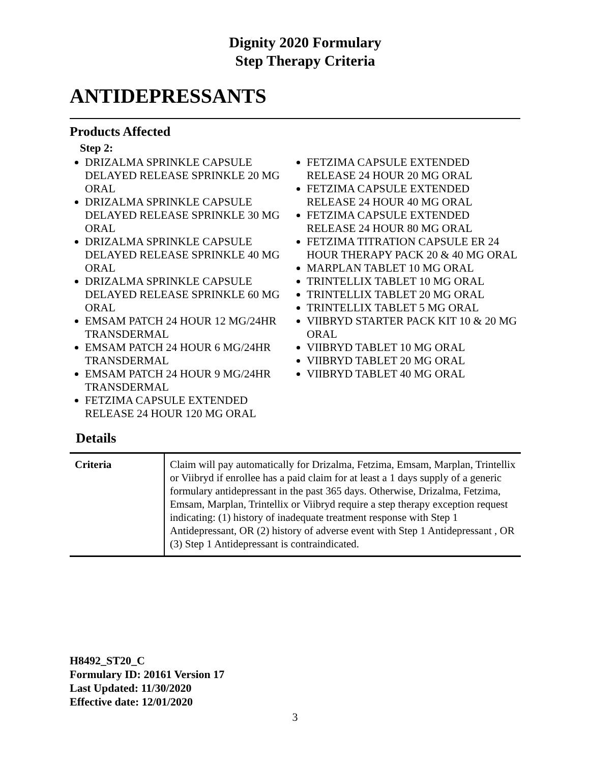Dignity 2020 Formulary
Step Therapy Criteria
ANTIDEPRESSANTS
Products Affected
Step 2:
DRIZALMA SPRINKLE CAPSULE DELAYED RELEASE SPRINKLE 20 MG ORAL
DRIZALMA SPRINKLE CAPSULE DELAYED RELEASE SPRINKLE 30 MG ORAL
DRIZALMA SPRINKLE CAPSULE DELAYED RELEASE SPRINKLE 40 MG ORAL
DRIZALMA SPRINKLE CAPSULE DELAYED RELEASE SPRINKLE 60 MG ORAL
EMSAM PATCH 24 HOUR 12 MG/24HR TRANSDERMAL
EMSAM PATCH 24 HOUR 6 MG/24HR TRANSDERMAL
EMSAM PATCH 24 HOUR 9 MG/24HR TRANSDERMAL
FETZIMA CAPSULE EXTENDED RELEASE 24 HOUR 120 MG ORAL
FETZIMA CAPSULE EXTENDED RELEASE 24 HOUR 20 MG ORAL
FETZIMA CAPSULE EXTENDED RELEASE 24 HOUR 40 MG ORAL
FETZIMA CAPSULE EXTENDED RELEASE 24 HOUR 80 MG ORAL
FETZIMA TITRATION CAPSULE ER 24 HOUR THERAPY PACK 20 & 40 MG ORAL
MARPLAN TABLET 10 MG ORAL
TRINTELLIX TABLET 10 MG ORAL
TRINTELLIX TABLET 20 MG ORAL
TRINTELLIX TABLET 5 MG ORAL
VIIBRYD STARTER PACK KIT 10 & 20 MG ORAL
VIIBRYD TABLET 10 MG ORAL
VIIBRYD TABLET 20 MG ORAL
VIIBRYD TABLET 40 MG ORAL
Details
| Criteria | Claim will pay automatically for Drizalma, Fetzima, Emsam, Marplan, Trintellix or Viibryd if enrollee has a paid claim for at least a 1 days supply of a generic formulary antidepressant in the past 365 days. Otherwise, Drizalma, Fetzima, Emsam, Marplan, Trintellix or Viibryd require a step therapy exception request indicating: (1) history of inadequate treatment response with Step 1 Antidepressant, OR (2) history of adverse event with Step 1 Antidepressant , OR (3) Step 1 Antidepressant is contraindicated. |
H8492_ST20_C
Formulary ID: 20161 Version 17
Last Updated: 11/30/2020
Effective date: 12/01/2020
3